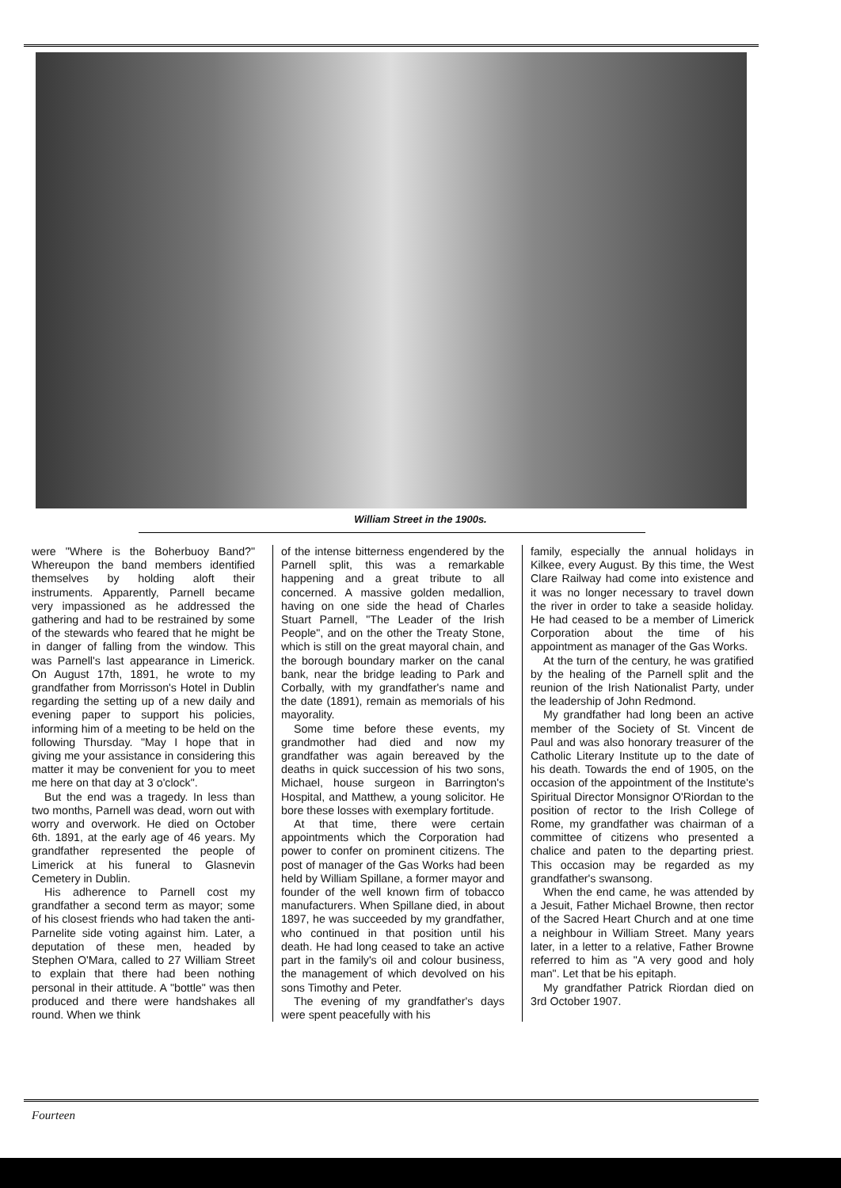William Street in the 1900s.
were "Where is the Boherbuoy Band?" Whereupon the band members identified themselves by holding aloft their instruments. Apparently, Parnell became very impassioned as he addressed the gathering and had to be restrained by some of the stewards who feared that he might be in danger of falling from the window. This was Parnell's last appearance in Limerick. On August 17th, 1891, he wrote to my grandfather from Morrisson's Hotel in Dublin regarding the setting up of a new daily and evening paper to support his policies, informing him of a meeting to be held on the following Thursday. "May I hope that in giving me your assistance in considering this matter it may be convenient for you to meet me here on that day at 3 o'clock".
But the end was a tragedy. In less than two months, Parnell was dead, worn out with worry and overwork. He died on October 6th. 1891, at the early age of 46 years. My grandfather represented the people of Limerick at his funeral to Glasnevin Cemetery in Dublin.
His adherence to Parnell cost my grandfather a second term as mayor; some of his closest friends who had taken the anti-Parnelite side voting against him. Later, a deputation of these men, headed by Stephen O'Mara, called to 27 William Street to explain that there had been nothing personal in their attitude. A "bottle" was then produced and there were handshakes all round. When we think
of the intense bitterness engendered by the Parnell split, this was a remarkable happening and a great tribute to all concerned. A massive golden medallion, having on one side the head of Charles Stuart Parnell, "The Leader of the Irish People", and on the other the Treaty Stone, which is still on the great mayoral chain, and the borough boundary marker on the canal bank, near the bridge leading to Park and Corbally, with my grandfather's name and the date (1891), remain as memorials of his mayorality.
Some time before these events, my grandmother had died and now my grandfather was again bereaved by the deaths in quick succession of his two sons, Michael, house surgeon in Barrington's Hospital, and Matthew, a young solicitor. He bore these losses with exemplary fortitude.
At that time, there were certain appointments which the Corporation had power to confer on prominent citizens. The post of manager of the Gas Works had been held by William Spillane, a former mayor and founder of the well known firm of tobacco manufacturers. When Spillane died, in about 1897, he was succeeded by my grandfather, who continued in that position until his death. He had long ceased to take an active part in the family's oil and colour business, the management of which devolved on his sons Timothy and Peter.
The evening of my grandfather's days were spent peacefully with his
family, especially the annual holidays in Kilkee, every August. By this time, the West Clare Railway had come into existence and it was no longer necessary to travel down the river in order to take a seaside holiday. He had ceased to be a member of Limerick Corporation about the time of his appointment as manager of the Gas Works.
At the turn of the century, he was gratified by the healing of the Parnell split and the reunion of the Irish Nationalist Party, under the leadership of John Redmond.
My grandfather had long been an active member of the Society of St. Vincent de Paul and was also honorary treasurer of the Catholic Literary Institute up to the date of his death. Towards the end of 1905, on the occasion of the appointment of the Institute's Spiritual Director Monsignor O'Riordan to the position of rector to the Irish College of Rome, my grandfather was chairman of a committee of citizens who presented a chalice and paten to the departing priest. This occasion may be regarded as my grandfather's swansong.
When the end came, he was attended by a Jesuit, Father Michael Browne, then rector of the Sacred Heart Church and at one time a neighbour in William Street. Many years later, in a letter to a relative, Father Browne referred to him as "A very good and holy man". Let that be his epitaph.
My grandfather Patrick Riordan died on 3rd October 1907.
Fourteen